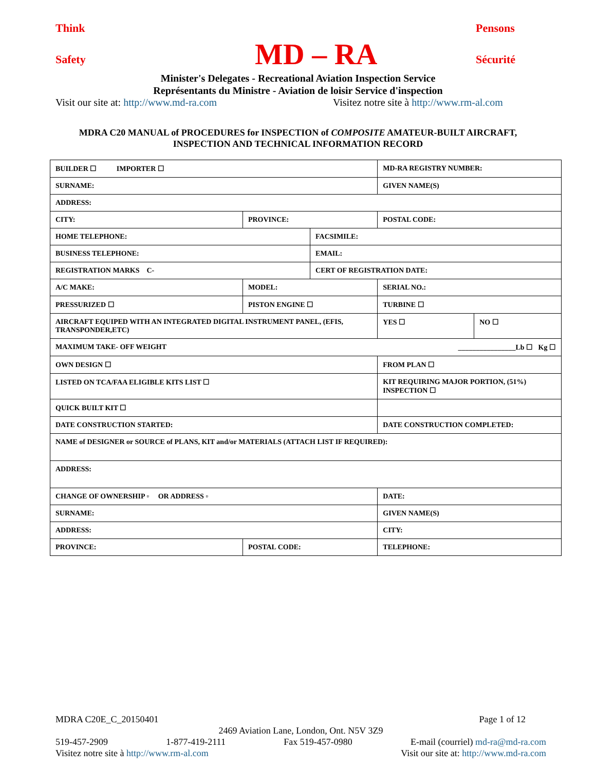Think Pensons
Safety MD – RA Sécurité
Minister's Delegates - Recreational Aviation Inspection Service
Représentants du Ministre - Aviation de loisir Service d'inspection
Visit our site at: http://www.md-ra.com Visitez notre site à http://www.rm-al.com
MDRA C20 MANUAL of PROCEDURES for INSPECTION of COMPOSITE AMATEUR-BUILT AIRCRAFT,
INSPECTION AND TECHNICAL INFORMATION RECORD
| BUILDER ☐ IMPORTER ☐ | | | MD-RA REGISTRY NUMBER: | | |
| SURNAME: | | | | GIVEN NAME(S) | |
| ADDRESS: | | | | | |
| CITY: | PROVINCE: | | | POSTAL CODE: | |
| HOME TELEPHONE: | | FACSIMILE: | | | |
| BUSINESS TELEPHONE: | | EMAIL: | | | |
| REGISTRATION MARKS C- | | CERT OF REGISTRATION DATE: | | | |
| A/C MAKE: | MODEL: | | SERIAL NO.: | | |
| PRESSURIZED ☐ | PISTON ENGINE ☐ | | TURBINE ☐ | | |
| AIRCRAFT EQUIPED WITH AN INTEGRATED DIGITAL INSTRUMENT PANEL, (EFIS, TRANSPONDER,ETC) | | | | YES ☐ | NO ☐ |
| MAXIMUM TAKE- OFF WEIGHT ________________Lb ☐ Kg ☐ | | | | | |
| OWN DESIGN ☐ | | | FROM PLAN ☐ | | |
| LISTED ON TCA/FAA ELIGIBLE KITS LIST ☐ | | | KIT REQUIRING MAJOR PORTION, (51%) INSPECTION ☐ | | |
| QUICK BUILT KIT ☐ | | | | | |
| DATE CONSTRUCTION STARTED: | | | DATE CONSTRUCTION COMPLETED: | | |
| NAME of DESIGNER or SOURCE of PLANS, KIT and/or MATERIALS (ATTACH LIST IF REQUIRED): | | | | | |
| ADDRESS: | | | | | |
| CHANGE OF OWNERSHIP ▫ OR ADDRESS ▫ | | | DATE: | | |
| SURNAME: | | | | GIVEN NAME(S) | |
| ADDRESS: | | | | CITY: | |
| PROVINCE: | POSTAL CODE: | | | TELEPHONE: | |
MDRA C20E_C_20150401 Page 1 of 12
2469 Aviation Lane, London, Ont. N5V 3Z9
519-457-2909 1-877-419-2111 Fax 519-457-0980 E-mail (courriel) md-ra@md-ra.com
Visitez notre site à http://www.rm-al.com Visit our site at: http://www.md-ra.com